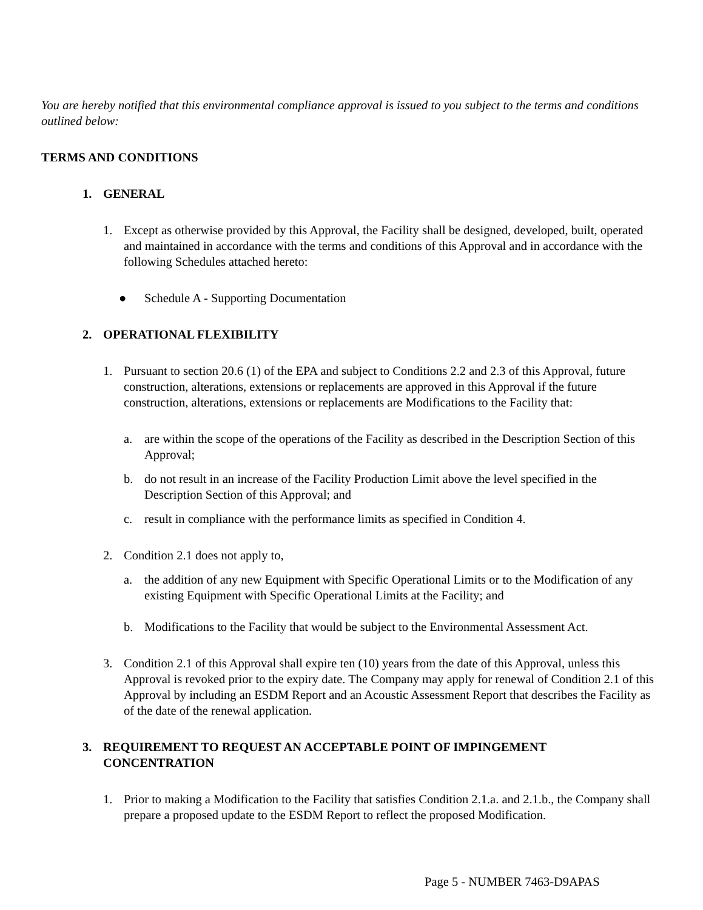You are hereby notified that this environmental compliance approval is issued to you subject to the terms and conditions outlined below:
TERMS AND CONDITIONS
1. GENERAL
1. Except as otherwise provided by this Approval, the Facility shall be designed, developed, built, operated and maintained in accordance with the terms and conditions of this Approval and in accordance with the following Schedules attached hereto:
● Schedule A - Supporting Documentation
2. OPERATIONAL FLEXIBILITY
1. Pursuant to section 20.6 (1) of the EPA and subject to Conditions 2.2 and 2.3 of this Approval, future construction, alterations, extensions or replacements are approved in this Approval if the future construction, alterations, extensions or replacements are Modifications to the Facility that:
a. are within the scope of the operations of the Facility as described in the Description Section of this Approval;
b. do not result in an increase of the Facility Production Limit above the level specified in the Description Section of this Approval; and
c. result in compliance with the performance limits as specified in Condition 4.
2. Condition 2.1 does not apply to,
a. the addition of any new Equipment with Specific Operational Limits or to the Modification of any existing Equipment with Specific Operational Limits at the Facility; and
b. Modifications to the Facility that would be subject to the Environmental Assessment Act.
3. Condition 2.1 of this Approval shall expire ten (10) years from the date of this Approval, unless this Approval is revoked prior to the expiry date. The Company may apply for renewal of Condition 2.1 of this Approval by including an ESDM Report and an Acoustic Assessment Report that describes the Facility as of the date of the renewal application.
3. REQUIREMENT TO REQUEST AN ACCEPTABLE POINT OF IMPINGEMENT CONCENTRATION
1. Prior to making a Modification to the Facility that satisfies Condition 2.1.a. and 2.1.b., the Company shall prepare a proposed update to the ESDM Report to reflect the proposed Modification.
Page 5 - NUMBER 7463-D9APAS